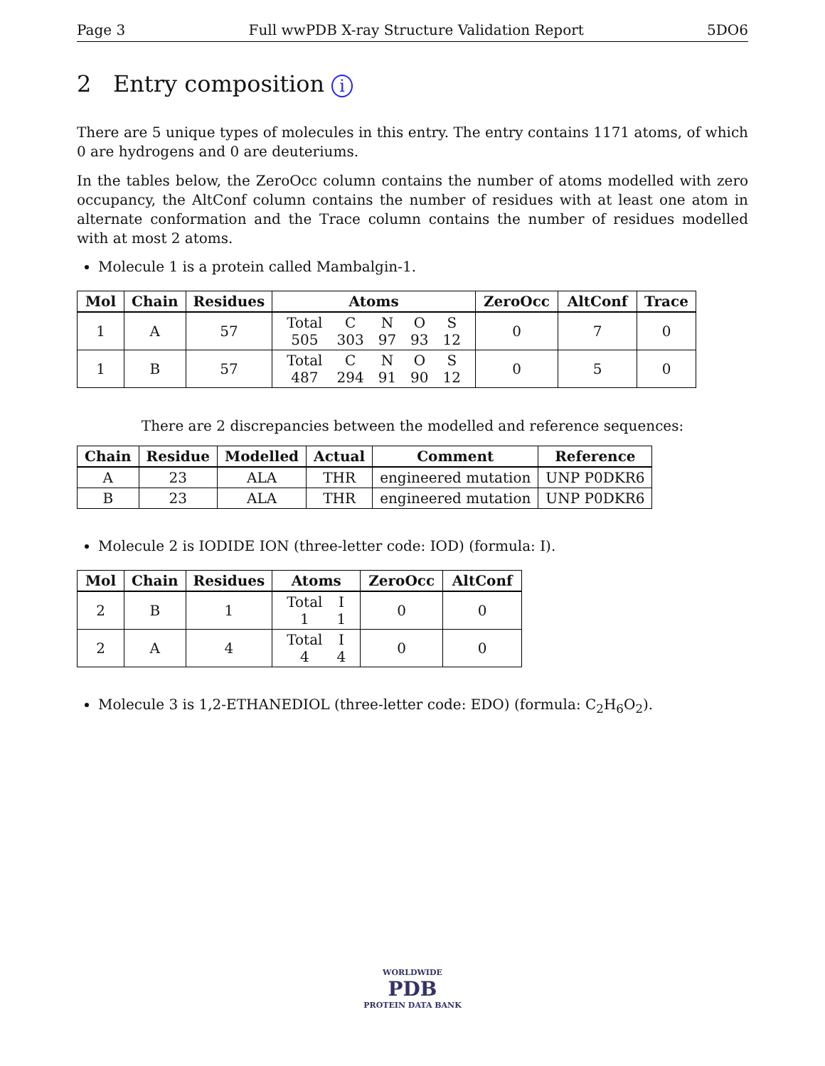Page 3 Full wwPDB X-ray Structure Validation Report 5DO6
2 Entry composition i
There are 5 unique types of molecules in this entry. The entry contains 1171 atoms, of which 0 are hydrogens and 0 are deuteriums.
In the tables below, the ZeroOcc column contains the number of atoms modelled with zero occupancy, the AltConf column contains the number of residues with at least one atom in alternate conformation and the Trace column contains the number of residues modelled with at most 2 atoms.
Molecule 1 is a protein called Mambalgin-1.
| Mol | Chain | Residues | Atoms | ZeroOcc | AltConf | Trace |
| --- | --- | --- | --- | --- | --- | --- |
| 1 | A | 57 | / Total / C / N / O / S / / 505 / 303 / 97 / 93 / 12 / | 0 | 7 | 0 |
| 1 | B | 57 | / Total / C / N / O / S / / 487 / 294 / 91 / 90 / 12 / | 0 | 5 | 0 |
There are 2 discrepancies between the modelled and reference sequences:
| Chain | Residue | Modelled | Actual | Comment | Reference |
| --- | --- | --- | --- | --- | --- |
| A | 23 | ALA | THR | engineered mutation | UNP P0DKR6 |
| B | 23 | ALA | THR | engineered mutation | UNP P0DKR6 |
Molecule 2 is IODIDE ION (three-letter code: IOD) (formula: I).
| Mol | Chain | Residues | Atoms | ZeroOcc | AltConf |
| --- | --- | --- | --- | --- | --- |
| 2 | B | 1 | / Total / I / / 1 / 1 / | 0 | 0 |
| 2 | A | 4 | / Total / I / / 4 / 4 / | 0 | 0 |
Molecule 3 is 1,2-ETHANEDIOL (three-letter code: EDO) (formula: C<sub>2</sub>H<sub>6</sub>O<sub>2</sub>).
WORLDWIDE
PDB
PROTEIN DATA BANK